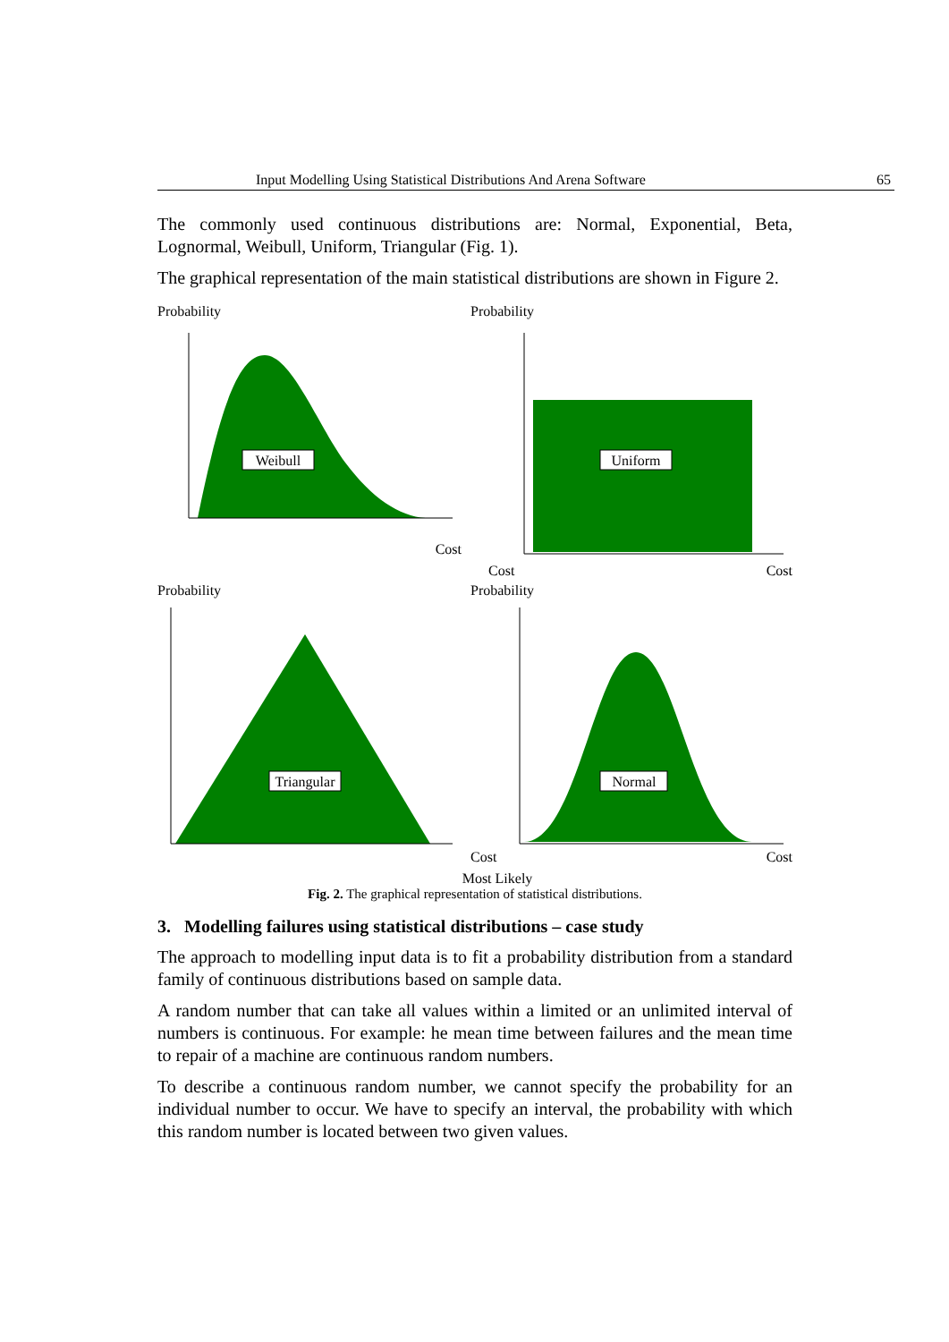Input Modelling Using Statistical Distributions And Arena Software 65
The commonly used continuous distributions are: Normal, Exponential, Beta, Lognormal, Weibull, Uniform, Triangular (Fig. 1).
The graphical representation of the main statistical distributions are shown in Figure 2.
Probability
Weibull
Cost
Probability
Uniform
Cost
Cost
Probability
Triangular
Probability
Normal
Cost
Cost
Most Likely
Fig. 2. The graphical representation of statistical distributions.
3. Modelling failures using statistical distributions – case study
The approach to modelling input data is to fit a probability distribution from a standard family of continuous distributions based on sample data.
A random number that can take all values within a limited or an unlimited interval of numbers is continuous. For example: he mean time between failures and the mean time to repair of a machine are continuous random numbers.
To describe a continuous random number, we cannot specify the probability for an individual number to occur. We have to specify an interval, the probability with which this random number is located between two given values.